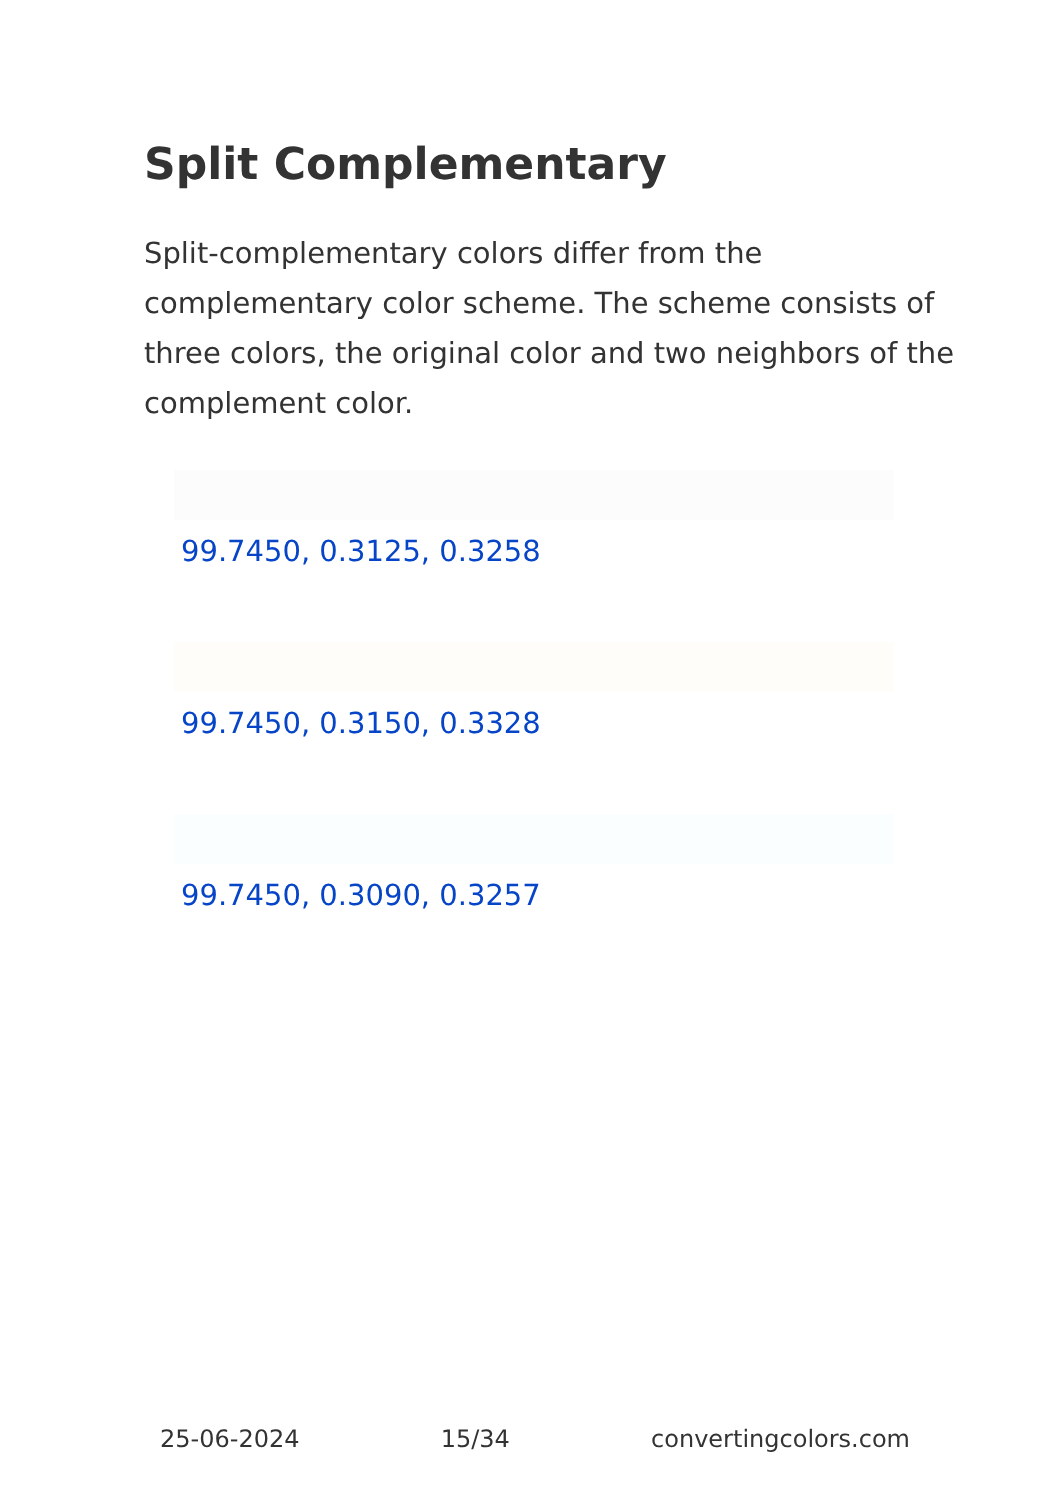Split Complementary
Split-complementary colors differ from the complementary color scheme. The scheme consists of three colors, the original color and two neighbors of the complement color.
99.7450, 0.3125, 0.3258
99.7450, 0.3150, 0.3328
99.7450, 0.3090, 0.3257
25-06-2024 15/34 convertingcolors.com